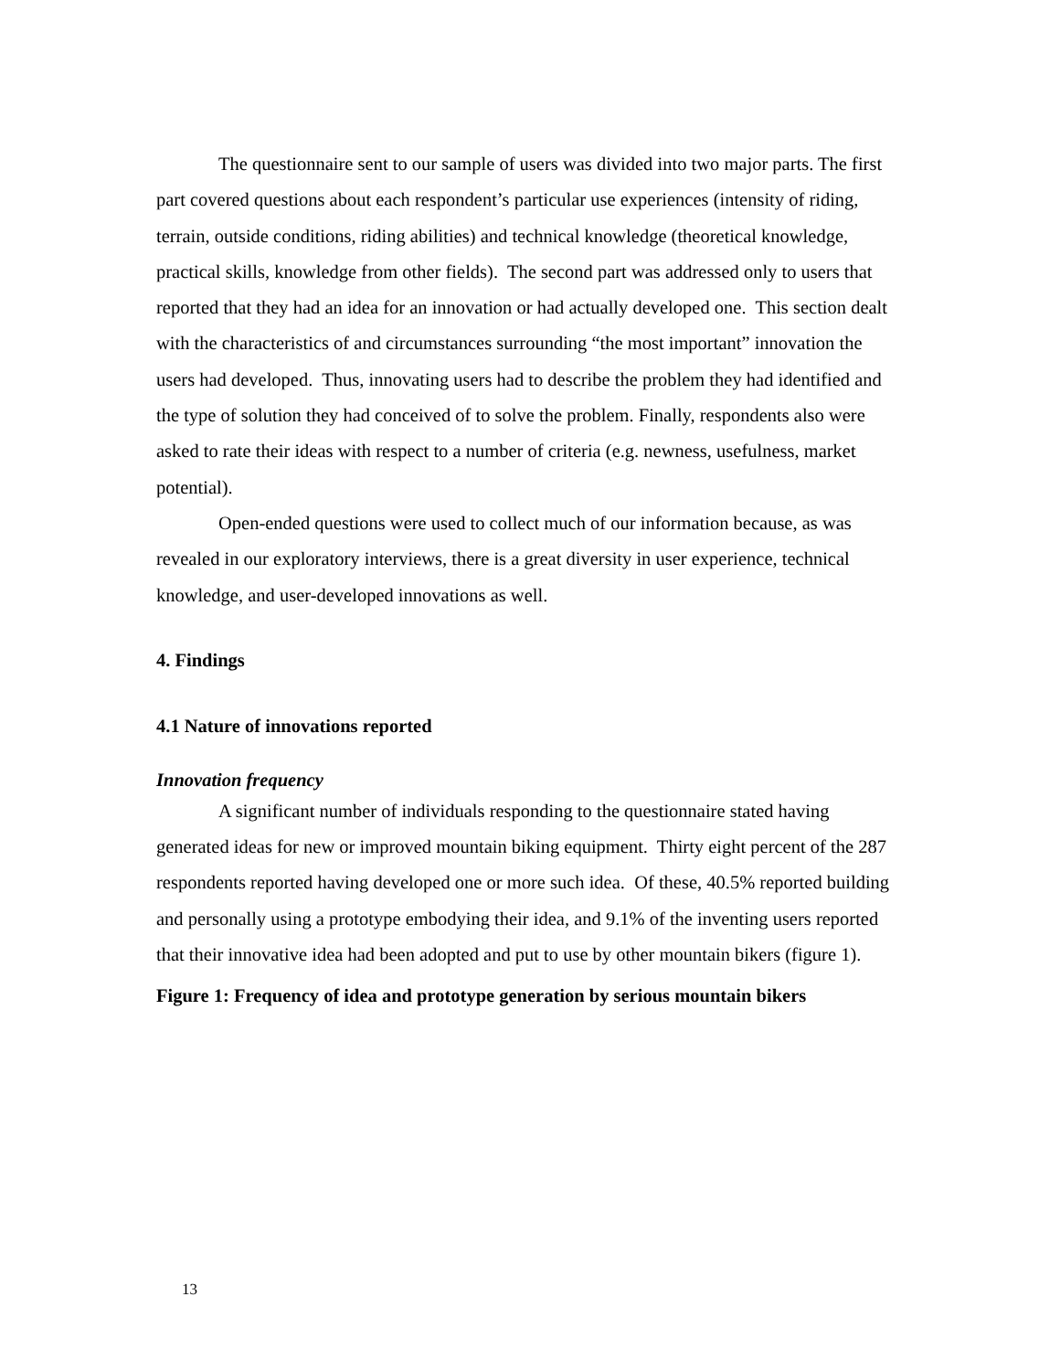The questionnaire sent to our sample of users was divided into two major parts. The first part covered questions about each respondent’s particular use experiences (intensity of riding, terrain, outside conditions, riding abilities) and technical knowledge (theoretical knowledge, practical skills, knowledge from other fields). The second part was addressed only to users that reported that they had an idea for an innovation or had actually developed one. This section dealt with the characteristics of and circumstances surrounding “the most important” innovation the users had developed. Thus, innovating users had to describe the problem they had identified and the type of solution they had conceived of to solve the problem. Finally, respondents also were asked to rate their ideas with respect to a number of criteria (e.g. newness, usefulness, market potential).
Open-ended questions were used to collect much of our information because, as was revealed in our exploratory interviews, there is a great diversity in user experience, technical knowledge, and user-developed innovations as well.
4. Findings
4.1 Nature of innovations reported
Innovation frequency
A significant number of individuals responding to the questionnaire stated having generated ideas for new or improved mountain biking equipment. Thirty eight percent of the 287 respondents reported having developed one or more such idea. Of these, 40.5% reported building and personally using a prototype embodying their idea, and 9.1% of the inventing users reported that their innovative idea had been adopted and put to use by other mountain bikers (figure 1).
Figure 1: Frequency of idea and prototype generation by serious mountain bikers
13